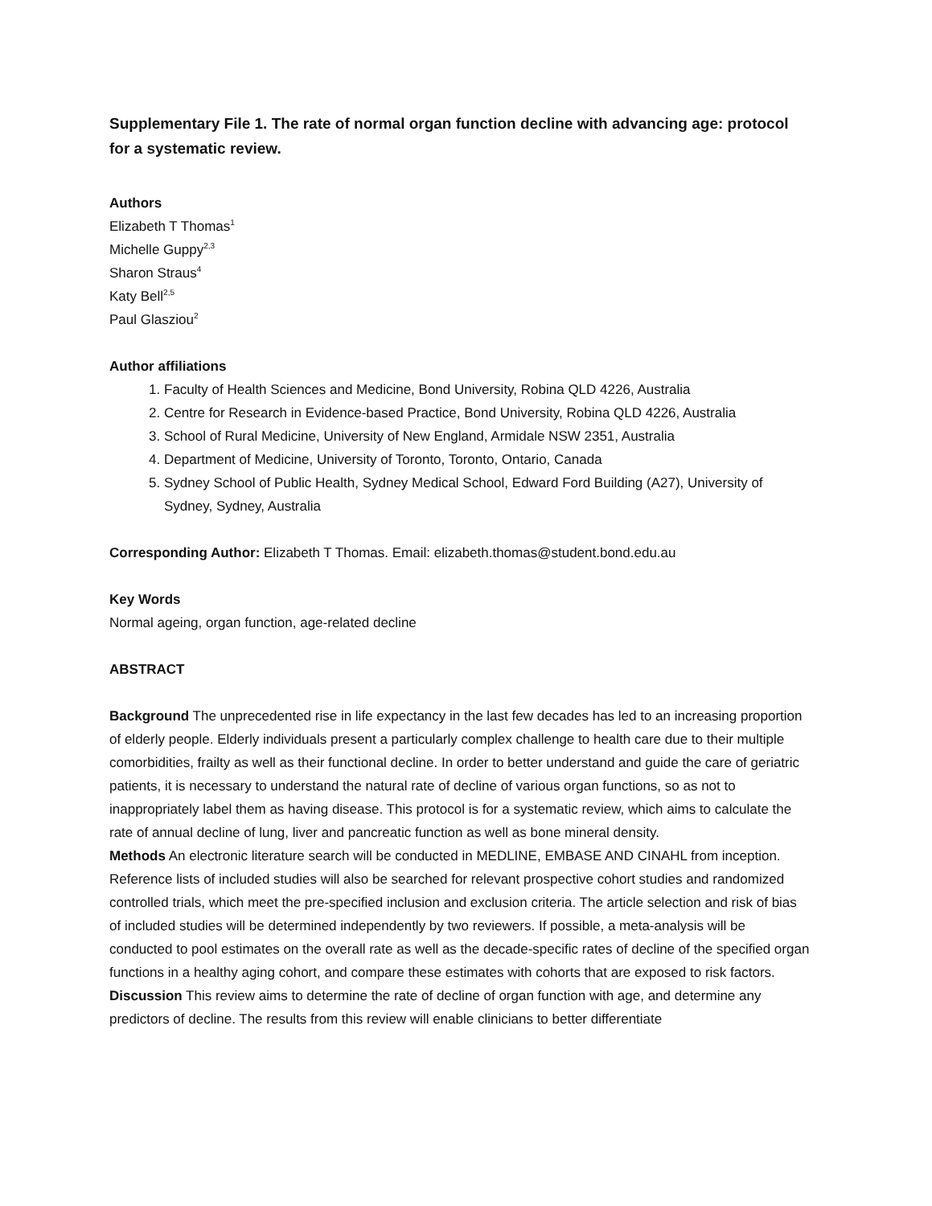Supplementary File 1. The rate of normal organ function decline with advancing age: protocol for a systematic review.
Authors
Elizabeth T Thomas<sup>1</sup>
Michelle Guppy<sup>2,3</sup>
Sharon Straus<sup>4</sup>
Katy Bell<sup>2,5</sup>
Paul Glasziou<sup>2</sup>
Author affiliations
1. Faculty of Health Sciences and Medicine, Bond University, Robina QLD 4226, Australia
2. Centre for Research in Evidence-based Practice, Bond University, Robina QLD 4226, Australia
3. School of Rural Medicine, University of New England, Armidale NSW 2351, Australia
4. Department of Medicine, University of Toronto, Toronto, Ontario, Canada
5. Sydney School of Public Health, Sydney Medical School, Edward Ford Building (A27), University of Sydney, Sydney, Australia
Corresponding Author: Elizabeth T Thomas. Email: elizabeth.thomas@student.bond.edu.au
Key Words
Normal ageing, organ function, age-related decline
ABSTRACT
Background The unprecedented rise in life expectancy in the last few decades has led to an increasing proportion of elderly people. Elderly individuals present a particularly complex challenge to health care due to their multiple comorbidities, frailty as well as their functional decline. In order to better understand and guide the care of geriatric patients, it is necessary to understand the natural rate of decline of various organ functions, so as not to inappropriately label them as having disease. This protocol is for a systematic review, which aims to calculate the rate of annual decline of lung, liver and pancreatic function as well as bone mineral density.
Methods An electronic literature search will be conducted in MEDLINE, EMBASE AND CINAHL from inception. Reference lists of included studies will also be searched for relevant prospective cohort studies and randomized controlled trials, which meet the pre-specified inclusion and exclusion criteria. The article selection and risk of bias of included studies will be determined independently by two reviewers. If possible, a meta-analysis will be conducted to pool estimates on the overall rate as well as the decade-specific rates of decline of the specified organ functions in a healthy aging cohort, and compare these estimates with cohorts that are exposed to risk factors.
Discussion This review aims to determine the rate of decline of organ function with age, and determine any predictors of decline. The results from this review will enable clinicians to better differentiate